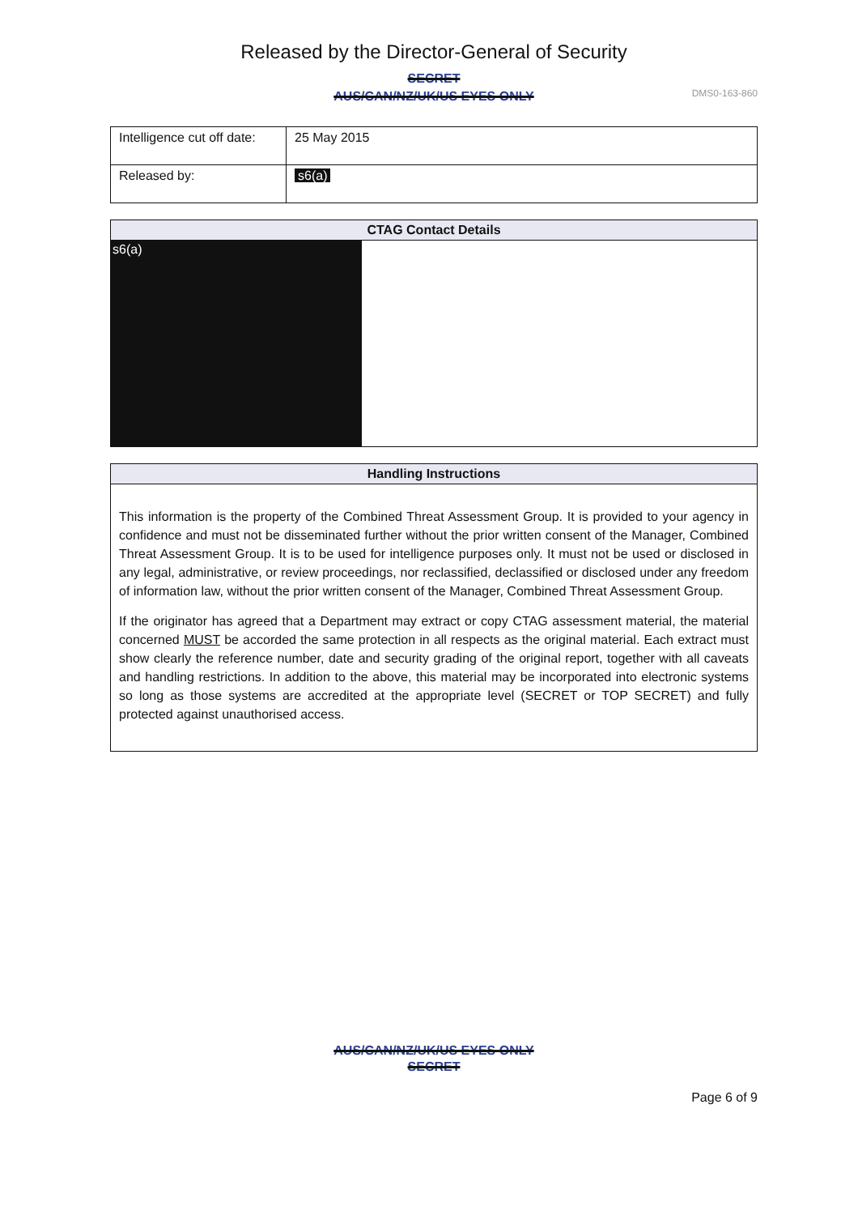Released by the Director-General of Security
SECRET
AUS/CAN/NZ/UK/US EYES ONLY
DMS0-163-860
| Intelligence cut off date: | 25 May 2015 |
| Released by: | s6(a) |
| CTAG Contact Details | |
| --- | --- |
| s6(a) | |
| Handling Instructions |
| --- |
| This information is the property of the Combined Threat Assessment Group. It is provided to your agency in confidence and must not be disseminated further without the prior written consent of the Manager, Combined Threat Assessment Group. It is to be used for intelligence purposes only. It must not be used or disclosed in any legal, administrative, or review proceedings, nor reclassified, declassified or disclosed under any freedom of information law, without the prior written consent of the Manager, Combined Threat Assessment Group. If the originator has agreed that a Department may extract or copy CTAG assessment material, the material concerned MUST be accorded the same protection in all respects as the original material. Each extract must show clearly the reference number, date and security grading of the original report, together with all caveats and handling restrictions. In addition to the above, this material may be incorporated into electronic systems so long as those systems are accredited at the appropriate level (SECRET or TOP SECRET) and fully protected against unauthorised access. |
AUS/CAN/NZ/UK/US EYES ONLY
SECRET
Page 6 of 9